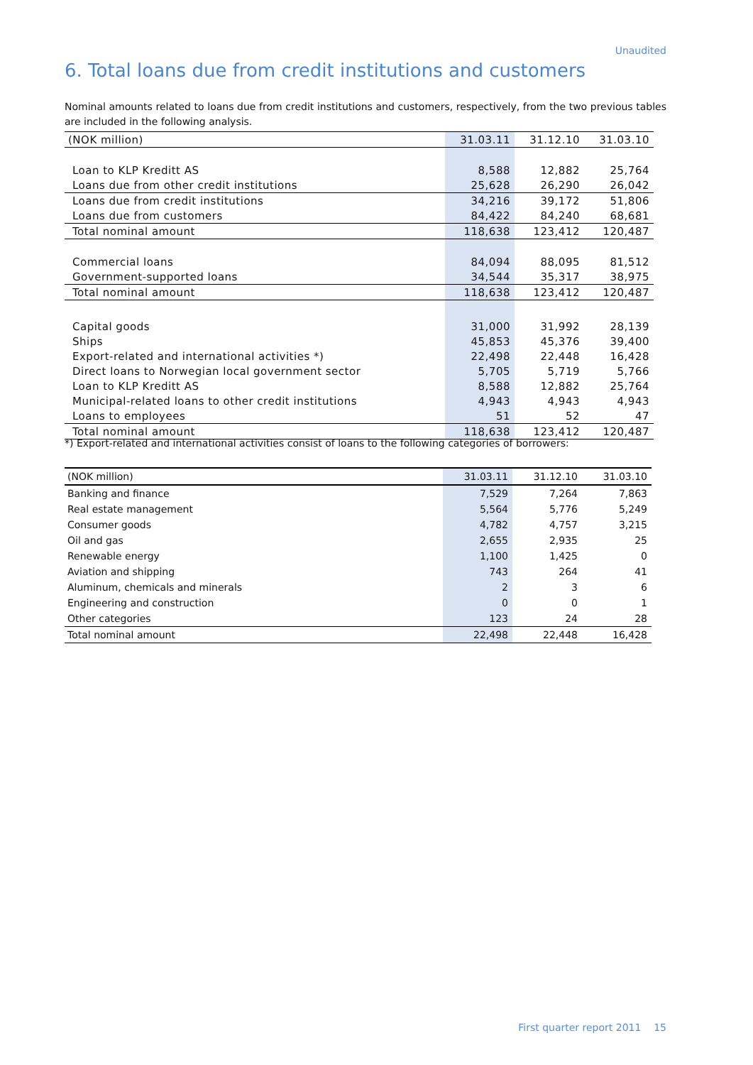Unaudited
6. Total loans due from credit institutions and customers
Nominal amounts related to loans due from credit institutions and customers, respectively, from the two previous tables are included in the following analysis.
| (NOK million) | 31.03.11 | 31.12.10 | 31.03.10 |
| --- | --- | --- | --- |
| Loan to KLP Kreditt AS | 8,588 | 12,882 | 25,764 |
| Loans due from other credit institutions | 25,628 | 26,290 | 26,042 |
| Loans due from credit institutions | 34,216 | 39,172 | 51,806 |
| Loans due from customers | 84,422 | 84,240 | 68,681 |
| Total nominal amount | 118,638 | 123,412 | 120,487 |
| Commercial loans | 84,094 | 88,095 | 81,512 |
| Government-supported loans | 34,544 | 35,317 | 38,975 |
| Total nominal amount | 118,638 | 123,412 | 120,487 |
| Capital goods | 31,000 | 31,992 | 28,139 |
| Ships | 45,853 | 45,376 | 39,400 |
| Export-related and international activities *) | 22,498 | 22,448 | 16,428 |
| Direct loans to Norwegian local government sector | 5,705 | 5,719 | 5,766 |
| Loan to KLP Kreditt AS | 8,588 | 12,882 | 25,764 |
| Municipal-related loans to other credit institutions | 4,943 | 4,943 | 4,943 |
| Loans to employees | 51 | 52 | 47 |
| Total nominal amount | 118,638 | 123,412 | 120,487 |
*) Export-related and international activities consist of loans to the following categories of borrowers:
| (NOK million) | 31.03.11 | 31.12.10 | 31.03.10 |
| --- | --- | --- | --- |
| Banking and finance | 7,529 | 7,264 | 7,863 |
| Real estate management | 5,564 | 5,776 | 5,249 |
| Consumer goods | 4,782 | 4,757 | 3,215 |
| Oil and gas | 2,655 | 2,935 | 25 |
| Renewable energy | 1,100 | 1,425 | 0 |
| Aviation and shipping | 743 | 264 | 41 |
| Aluminum, chemicals and minerals | 2 | 3 | 6 |
| Engineering and construction | 0 | 0 | 1 |
| Other categories | 123 | 24 | 28 |
| Total nominal amount | 22,498 | 22,448 | 16,428 |
First quarter report 2011 15